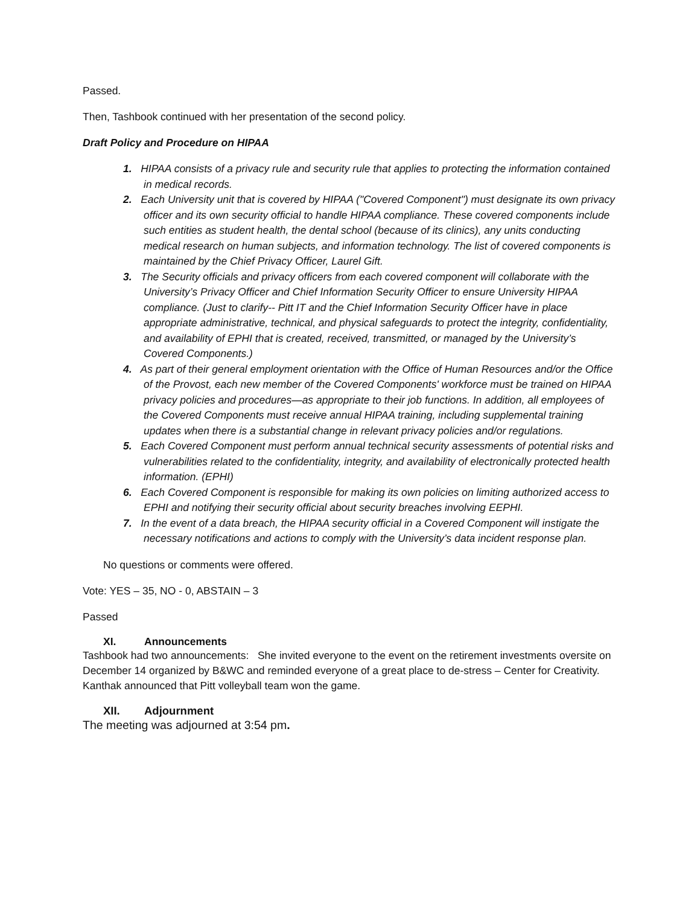Passed.
Then, Tashbook continued with her presentation of the second policy.
Draft Policy and Procedure on HIPAA
1. HIPAA consists of a privacy rule and security rule that applies to protecting the information contained in medical records.
2. Each University unit that is covered by HIPAA ("Covered Component") must designate its own privacy officer and its own security official to handle HIPAA compliance. These covered components include such entities as student health, the dental school (because of its clinics), any units conducting medical research on human subjects, and information technology. The list of covered components is maintained by the Chief Privacy Officer, Laurel Gift.
3. The Security officials and privacy officers from each covered component will collaborate with the University’s Privacy Officer and Chief Information Security Officer to ensure University HIPAA compliance. (Just to clarify-- Pitt IT and the Chief Information Security Officer have in place appropriate administrative, technical, and physical safeguards to protect the integrity, confidentiality, and availability of EPHI that is created, received, transmitted, or managed by the University’s Covered Components.)
4. As part of their general employment orientation with the Office of Human Resources and/or the Office of the Provost, each new member of the Covered Components' workforce must be trained on HIPAA privacy policies and procedures—as appropriate to their job functions. In addition, all employees of the Covered Components must receive annual HIPAA training, including supplemental training updates when there is a substantial change in relevant privacy policies and/or regulations.
5. Each Covered Component must perform annual technical security assessments of potential risks and vulnerabilities related to the confidentiality, integrity, and availability of electronically protected health information. (EPHI)
6. Each Covered Component is responsible for making its own policies on limiting authorized access to EPHI and notifying their security official about security breaches involving EEPHI.
7. In the event of a data breach, the HIPAA security official in a Covered Component will instigate the necessary notifications and actions to comply with the University’s data incident response plan.
No questions or comments were offered.
Vote: YES – 35, NO - 0, ABSTAIN – 3
Passed
XI. Announcements
Tashbook had two announcements: She invited everyone to the event on the retirement investments oversite on December 14 organized by B&WC and reminded everyone of a great place to de-stress – Center for Creativity.
Kanthak announced that Pitt volleyball team won the game.
XII. Adjournment
The meeting was adjourned at 3:54 pm.